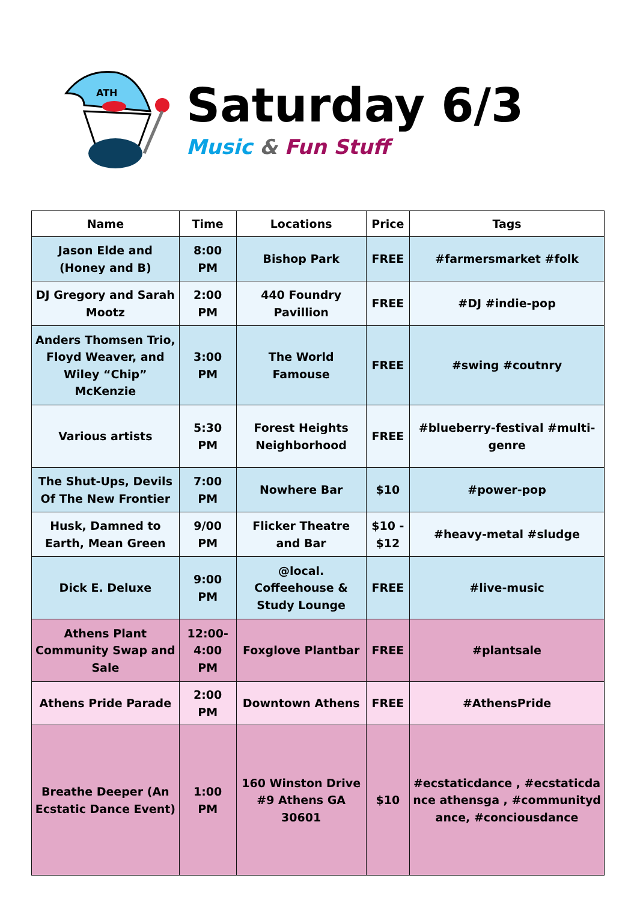ATH
Saturday 6/3
Music & Fun Stuff
| Name | Time | Locations | Price | Tags |
| --- | --- | --- | --- | --- |
| Jason Elde and (Honey and B) | 8:00 PM | Bishop Park | FREE | #farmersmarket #folk |
| DJ Gregory and Sarah Mootz | 2:00 PM | 440 Foundry Pavillion | FREE | #DJ #indie-pop |
| Anders Thomsen Trio, Floyd Weaver, and Wiley “Chip” McKenzie | 3:00 PM | The World Famouse | FREE | #swing #coutnry |
| Various artists | 5:30 PM | Forest Heights Neighborhood | FREE | #blueberry-festival #multi-genre |
| The Shut-Ups, Devils Of The New Frontier | 7:00 PM | Nowhere Bar | $10 | #power-pop |
| Husk, Damned to Earth, Mean Green | 9/00 PM | Flicker Theatre and Bar | $10 - $12 | #heavy-metal #sludge |
| Dick E. Deluxe | 9:00 PM | @local. Coffeehouse & Study Lounge | FREE | #live-music |
| Athens Plant Community Swap and Sale | 12:00-4:00 PM | Foxglove Plantbar | FREE | #plantsale |
| Athens Pride Parade | 2:00 PM | Downtown Athens | FREE | #AthensPride |
| Breathe Deeper (An Ecstatic Dance Event) | 1:00 PM | 160 Winston Drive #9 Athens GA 30601 | $10 | #ecstaticdance , #ecstaticdance athensga , #communitydance, #conciousdance |